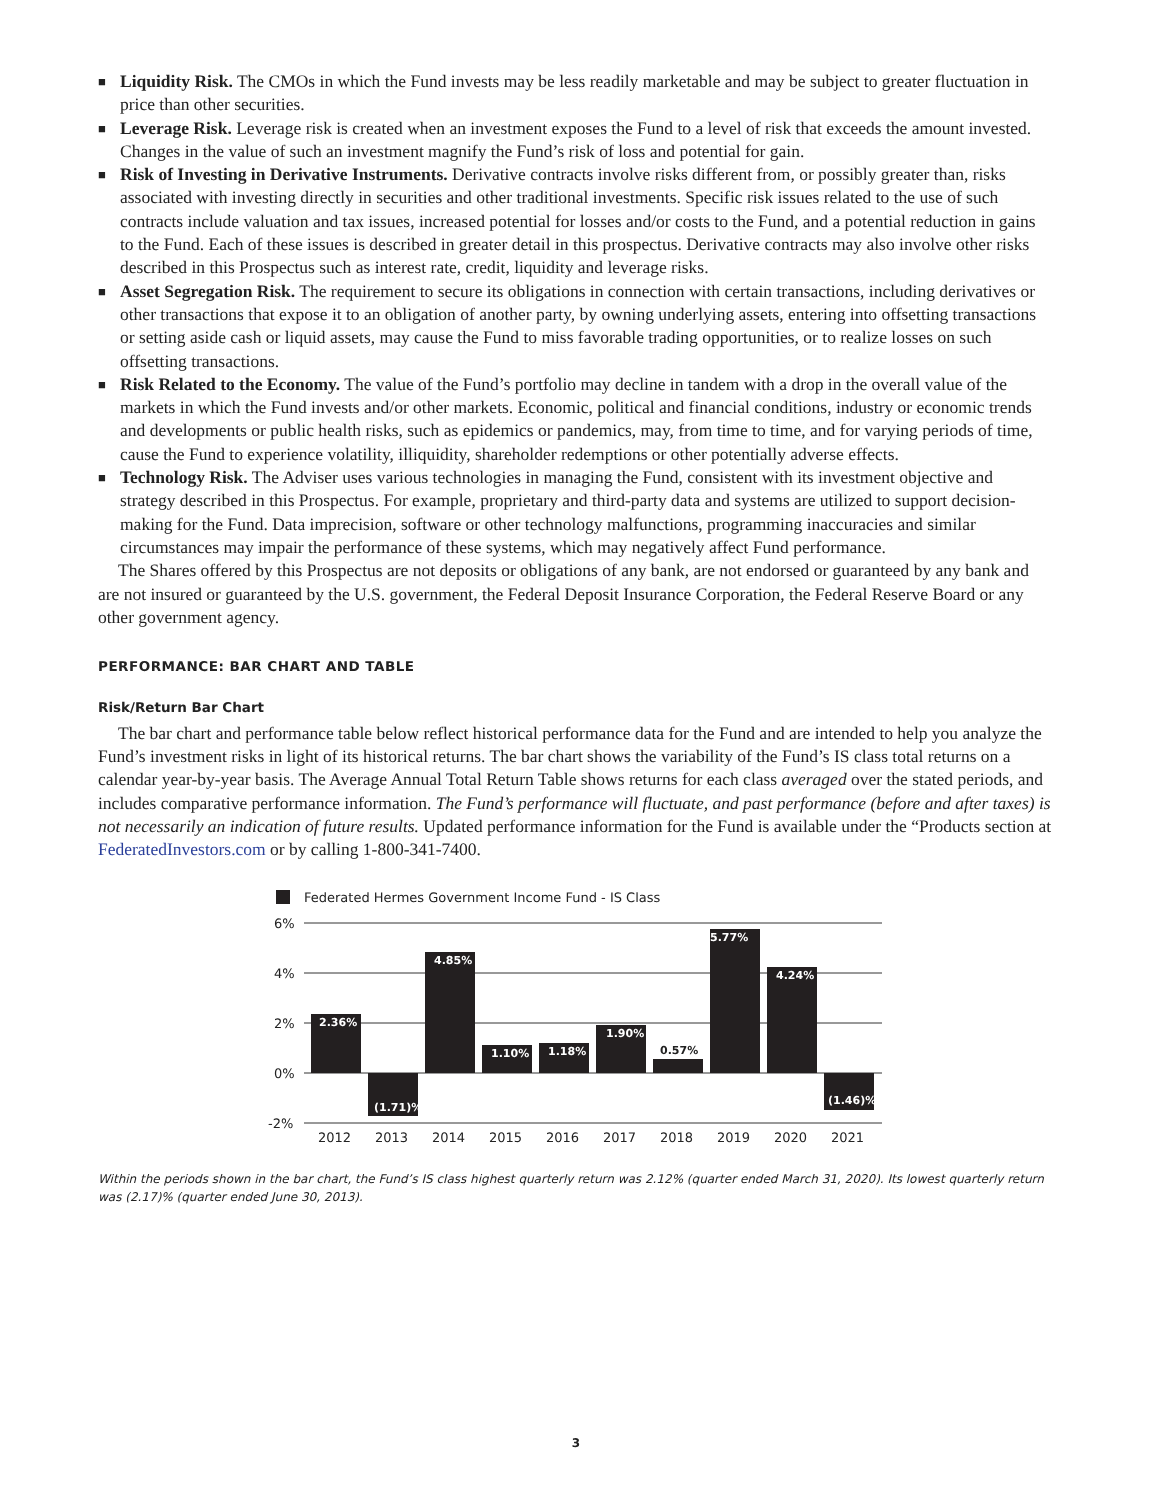■ Liquidity Risk. The CMOs in which the Fund invests may be less readily marketable and may be subject to greater fluctuation in price than other securities.
■ Leverage Risk. Leverage risk is created when an investment exposes the Fund to a level of risk that exceeds the amount invested. Changes in the value of such an investment magnify the Fund’s risk of loss and potential for gain.
■ Risk of Investing in Derivative Instruments. Derivative contracts involve risks different from, or possibly greater than, risks associated with investing directly in securities and other traditional investments. Specific risk issues related to the use of such contracts include valuation and tax issues, increased potential for losses and/or costs to the Fund, and a potential reduction in gains to the Fund. Each of these issues is described in greater detail in this prospectus. Derivative contracts may also involve other risks described in this Prospectus such as interest rate, credit, liquidity and leverage risks.
■ Asset Segregation Risk. The requirement to secure its obligations in connection with certain transactions, including derivatives or other transactions that expose it to an obligation of another party, by owning underlying assets, entering into offsetting transactions or setting aside cash or liquid assets, may cause the Fund to miss favorable trading opportunities, or to realize losses on such offsetting transactions.
■ Risk Related to the Economy. The value of the Fund’s portfolio may decline in tandem with a drop in the overall value of the markets in which the Fund invests and/or other markets. Economic, political and financial conditions, industry or economic trends and developments or public health risks, such as epidemics or pandemics, may, from time to time, and for varying periods of time, cause the Fund to experience volatility, illiquidity, shareholder redemptions or other potentially adverse effects.
■ Technology Risk. The Adviser uses various technologies in managing the Fund, consistent with its investment objective and strategy described in this Prospectus. For example, proprietary and third-party data and systems are utilized to support decision-making for the Fund. Data imprecision, software or other technology malfunctions, programming inaccuracies and similar circumstances may impair the performance of these systems, which may negatively affect Fund performance.
The Shares offered by this Prospectus are not deposits or obligations of any bank, are not endorsed or guaranteed by any bank and are not insured or guaranteed by the U.S. government, the Federal Deposit Insurance Corporation, the Federal Reserve Board or any other government agency.
PERFORMANCE: BAR CHART AND TABLE
Risk/Return Bar Chart
The bar chart and performance table below reflect historical performance data for the Fund and are intended to help you analyze the Fund’s investment risks in light of its historical returns. The bar chart shows the variability of the Fund’s IS class total returns on a calendar year-by-year basis. The Average Annual Total Return Table shows returns for each class averaged over the stated periods, and includes comparative performance information. The Fund’s performance will fluctuate, and past performance (before and after taxes) is not necessarily an indication of future results. Updated performance information for the Fund is available under the “Products section at FederatedInvestors.com or by calling 1-800-341-7400.
Federated Hermes Government Income Fund - IS Class
6%
4%
2%
0%
-2%
2.36%
(1.71)%
4.85%
1.10%
1.18%
1.90%
5.77%
4.24%
(1.46)%
0.57%
2012
2013
2014
2015
2016
2017
2018
2019
2020
2021
Within the periods shown in the bar chart, the Fund’s IS class highest quarterly return was 2.12% (quarter ended March 31, 2020). Its lowest quarterly return was (2.17)% (quarter ended June 30, 2013).
3